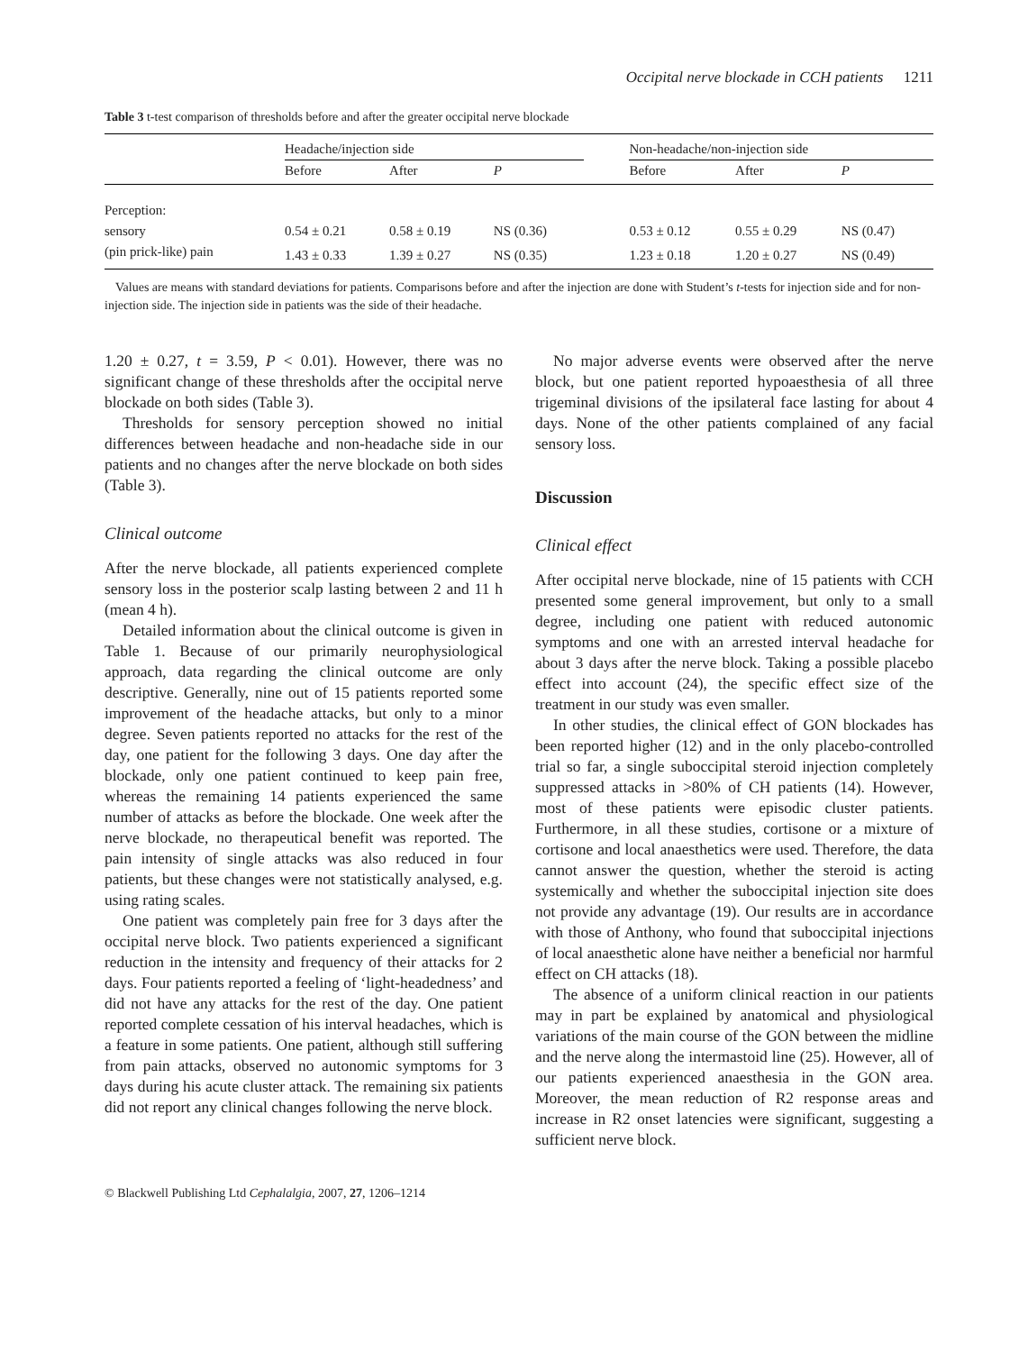Occipital nerve blockade in CCH patients 1211
Table 3 t-test comparison of thresholds before and after the greater occipital nerve blockade
| | Headache/injection side | | | | Non-headache/non-injection side | | |
| --- | --- | --- | --- | --- | --- | --- | --- |
| | Before | After | P | | Before | After | P |
| Perception: | | | | | | | |
| sensory | 0.54 ± 0.21 | 0.58 ± 0.19 | NS (0.36) | | 0.53 ± 0.12 | 0.55 ± 0.29 | NS (0.47) |
| (pin prick-like) pain | 1.43 ± 0.33 | 1.39 ± 0.27 | NS (0.35) | | 1.23 ± 0.18 | 1.20 ± 0.27 | NS (0.49) |
Values are means with standard deviations for patients. Comparisons before and after the injection are done with Student’s t-tests for injection side and for non-injection side. The injection side in patients was the side of their headache.
1.20 ± 0.27, t = 3.59, P < 0.01). However, there was no significant change of these thresholds after the occipital nerve blockade on both sides (Table 3).
Thresholds for sensory perception showed no initial differences between headache and non-headache side in our patients and no changes after the nerve blockade on both sides (Table 3).
Clinical outcome
After the nerve blockade, all patients experienced complete sensory loss in the posterior scalp lasting between 2 and 11 h (mean 4 h).
Detailed information about the clinical outcome is given in Table 1. Because of our primarily neurophysiological approach, data regarding the clinical outcome are only descriptive. Generally, nine out of 15 patients reported some improvement of the headache attacks, but only to a minor degree. Seven patients reported no attacks for the rest of the day, one patient for the following 3 days. One day after the blockade, only one patient continued to keep pain free, whereas the remaining 14 patients experienced the same number of attacks as before the blockade. One week after the nerve blockade, no therapeutical benefit was reported. The pain intensity of single attacks was also reduced in four patients, but these changes were not statistically analysed, e.g. using rating scales.
One patient was completely pain free for 3 days after the occipital nerve block. Two patients experienced a significant reduction in the intensity and frequency of their attacks for 2 days. Four patients reported a feeling of ‘light-headedness’ and did not have any attacks for the rest of the day. One patient reported complete cessation of his interval headaches, which is a feature in some patients. One patient, although still suffering from pain attacks, observed no autonomic symptoms for 3 days during his acute cluster attack. The remaining six patients did not report any clinical changes following the nerve block.
No major adverse events were observed after the nerve block, but one patient reported hypoaesthesia of all three trigeminal divisions of the ipsilateral face lasting for about 4 days. None of the other patients complained of any facial sensory loss.
Discussion
Clinical effect
After occipital nerve blockade, nine of 15 patients with CCH presented some general improvement, but only to a small degree, including one patient with reduced autonomic symptoms and one with an arrested interval headache for about 3 days after the nerve block. Taking a possible placebo effect into account (24), the specific effect size of the treatment in our study was even smaller.
In other studies, the clinical effect of GON blockades has been reported higher (12) and in the only placebo-controlled trial so far, a single suboccipital steroid injection completely suppressed attacks in >80% of CH patients (14). However, most of these patients were episodic cluster patients. Furthermore, in all these studies, cortisone or a mixture of cortisone and local anaesthetics were used. Therefore, the data cannot answer the question, whether the steroid is acting systemically and whether the suboccipital injection site does not provide any advantage (19). Our results are in accordance with those of Anthony, who found that suboccipital injections of local anaesthetic alone have neither a beneficial nor harmful effect on CH attacks (18).
The absence of a uniform clinical reaction in our patients may in part be explained by anatomical and physiological variations of the main course of the GON between the midline and the nerve along the intermastoid line (25). However, all of our patients experienced anaesthesia in the GON area. Moreover, the mean reduction of R2 response areas and increase in R2 onset latencies were significant, suggesting a sufficient nerve block.
© Blackwell Publishing Ltd Cephalalgia, 2007, 27, 1206–1214